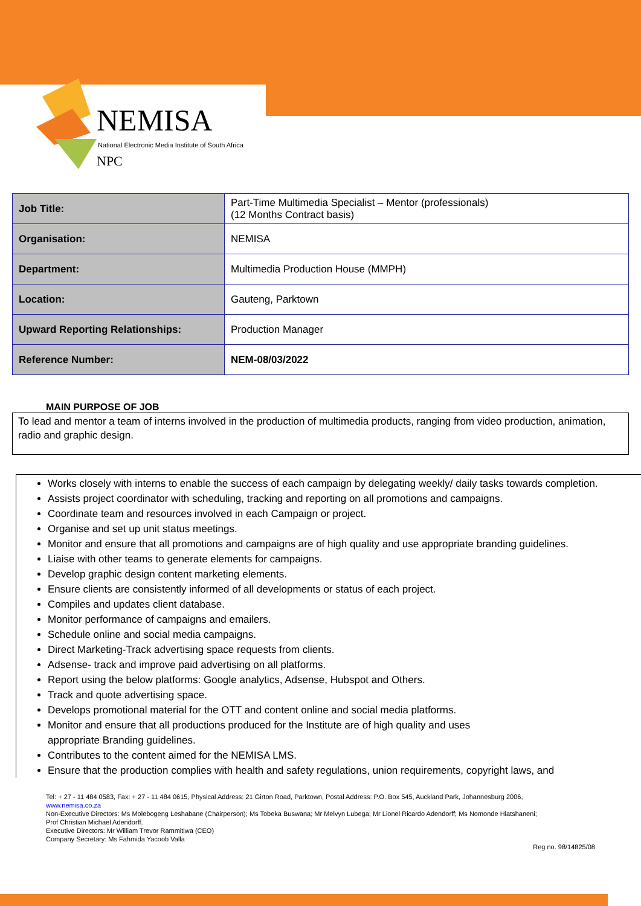NEMISA NPC
National Electronic Media Institute of South Africa
| Job Title: | Part-Time Multimedia Specialist – Mentor (professionals) (12 Months Contract basis) |
| Organisation: | NEMISA |
| Department: | Multimedia Production House (MMPH) |
| Location: | Gauteng, Parktown |
| Upward Reporting Relationships: | Production Manager |
| Reference Number: | NEM-08/03/2022 |
MAIN PURPOSE OF JOB
To lead and mentor a team of interns involved in the production of multimedia products, ranging from video production, animation, radio and graphic design.
Works closely with interns to enable the success of each campaign by delegating weekly/ daily tasks towards completion.
Assists project coordinator with scheduling, tracking and reporting on all promotions and campaigns.
Coordinate team and resources involved in each Campaign or project.
Organise and set up unit status meetings.
Monitor and ensure that all promotions and campaigns are of high quality and use appropriate branding guidelines.
Liaise with other teams to generate elements for campaigns.
Develop graphic design content marketing elements.
Ensure clients are consistently informed of all developments or status of each project.
Compiles and updates client database.
Monitor performance of campaigns and emailers.
Schedule online and social media campaigns.
Direct Marketing-Track advertising space requests from clients.
Adsense- track and improve paid advertising on all platforms.
Report using the below platforms: Google analytics, Adsense, Hubspot and Others.
Track and quote advertising space.
Develops promotional material for the OTT and content online and social media platforms.
Monitor and ensure that all productions produced for the Institute are of high quality and uses
appropriate Branding guidelines.
Contributes to the content aimed for the NEMISA LMS.
Ensure that the production complies with health and safety regulations, union requirements, copyright laws, and
Tel: + 27 - 11 484 0583, Fax: + 27 - 11 484 0615, Physical Address: 21 Girton Road, Parktown, Postal Address: P.O. Box 545, Auckland Park, Johannesburg 2006,
www.nemisa.co.za
Non-Executive Directors: Ms Molebogeng Leshabane (Chairperson); Ms Tobeka Buswana; Mr Melvyn Lubega; Mr Lionel Ricardo Adendorff; Ms Nomonde Hlatshaneni;
Prof Christian Michael Adendorff.
Executive Directors: Mr William Trevor Rammitlwa (CEO)
Company Secretary: Ms Fahmida Yacoob Valla
Reg no. 98/14825/08